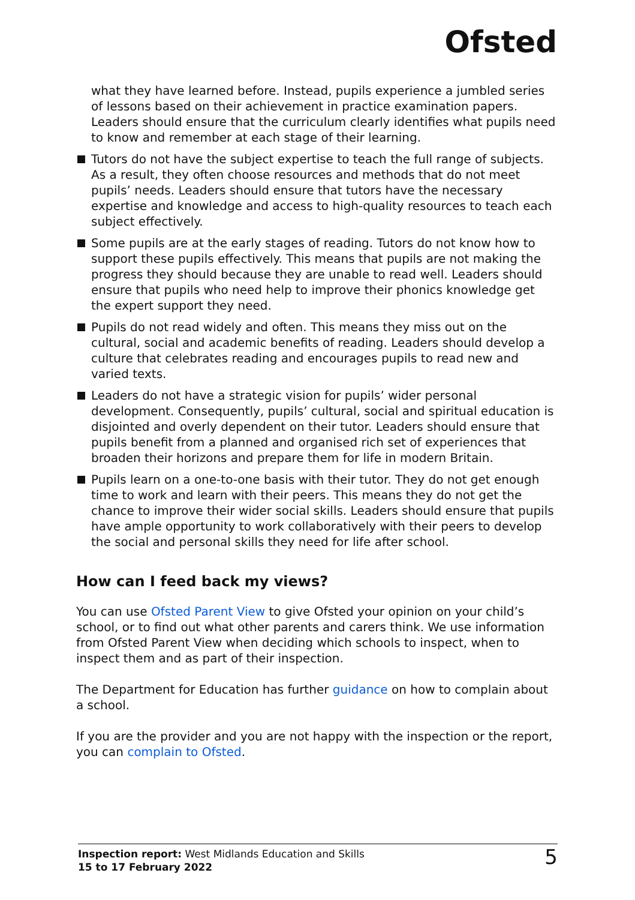Ofsted
what they have learned before. Instead, pupils experience a jumbled series of lessons based on their achievement in practice examination papers. Leaders should ensure that the curriculum clearly identifies what pupils need to know and remember at each stage of their learning.
Tutors do not have the subject expertise to teach the full range of subjects. As a result, they often choose resources and methods that do not meet pupils’ needs. Leaders should ensure that tutors have the necessary expertise and knowledge and access to high-quality resources to teach each subject effectively.
Some pupils are at the early stages of reading. Tutors do not know how to support these pupils effectively. This means that pupils are not making the progress they should because they are unable to read well. Leaders should ensure that pupils who need help to improve their phonics knowledge get the expert support they need.
Pupils do not read widely and often. This means they miss out on the cultural, social and academic benefits of reading. Leaders should develop a culture that celebrates reading and encourages pupils to read new and varied texts.
Leaders do not have a strategic vision for pupils’ wider personal development. Consequently, pupils’ cultural, social and spiritual education is disjointed and overly dependent on their tutor. Leaders should ensure that pupils benefit from a planned and organised rich set of experiences that broaden their horizons and prepare them for life in modern Britain.
Pupils learn on a one-to-one basis with their tutor. They do not get enough time to work and learn with their peers. This means they do not get the chance to improve their wider social skills. Leaders should ensure that pupils have ample opportunity to work collaboratively with their peers to develop the social and personal skills they need for life after school.
How can I feed back my views?
You can use Ofsted Parent View to give Ofsted your opinion on your child’s school, or to find out what other parents and carers think. We use information from Ofsted Parent View when deciding which schools to inspect, when to inspect them and as part of their inspection.
The Department for Education has further guidance on how to complain about a school.
If you are the provider and you are not happy with the inspection or the report, you can complain to Ofsted.
Inspection report: West Midlands Education and Skills
15 to 17 February 2022
5